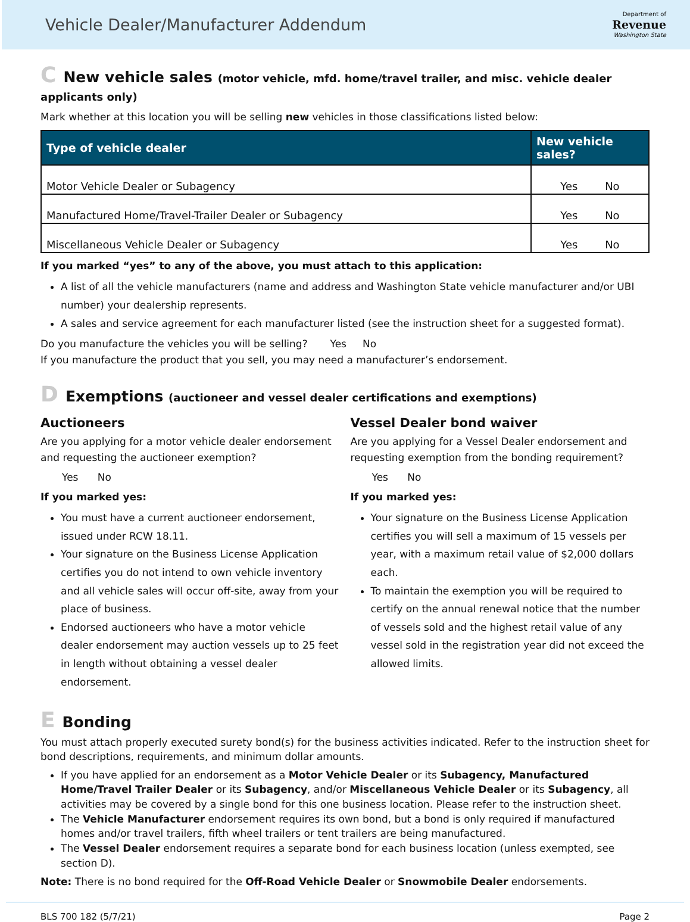Vehicle Dealer/Manufacturer Addendum
Department of
Revenue
Washington State
C New vehicle sales (motor vehicle, mfd. home/travel trailer, and misc. vehicle dealer applicants only)
Mark whether at this location you will be selling new vehicles in those classifications listed below:
| Type of vehicle dealer | New vehicle sales? |
| --- | --- |
| Motor Vehicle Dealer or Subagency | Yes No |
| Manufactured Home/Travel-Trailer Dealer or Subagency | Yes No |
| Miscellaneous Vehicle Dealer or Subagency | Yes No |
If you marked “yes” to any of the above, you must attach to this application:
A list of all the vehicle manufacturers (name and address and Washington State vehicle manufacturer and/or UBI number) your dealership represents.
A sales and service agreement for each manufacturer listed (see the instruction sheet for a suggested format).
Do you manufacture the vehicles you will be selling? Yes No
If you manufacture the product that you sell, you may need a manufacturer’s endorsement.
D Exemptions (auctioneer and vessel dealer certifications and exemptions)
Auctioneers
Are you applying for a motor vehicle dealer endorsement and requesting the auctioneer exemption?
Yes No
If you marked yes:
You must have a current auctioneer endorsement, issued under RCW 18.11.
Your signature on the Business License Application certifies you do not intend to own vehicle inventory and all vehicle sales will occur off-site, away from your place of business.
Endorsed auctioneers who have a motor vehicle dealer endorsement may auction vessels up to 25 feet in length without obtaining a vessel dealer endorsement.
Vessel Dealer bond waiver
Are you applying for a Vessel Dealer endorsement and requesting exemption from the bonding requirement?
Yes No
If you marked yes:
Your signature on the Business License Application certifies you will sell a maximum of 15 vessels per year, with a maximum retail value of $2,000 dollars each.
To maintain the exemption you will be required to certify on the annual renewal notice that the number of vessels sold and the highest retail value of any vessel sold in the registration year did not exceed the allowed limits.
E Bonding
You must attach properly executed surety bond(s) for the business activities indicated. Refer to the instruction sheet for bond descriptions, requirements, and minimum dollar amounts.
If you have applied for an endorsement as a Motor Vehicle Dealer or its Subagency, Manufactured Home/Travel Trailer Dealer or its Subagency, and/or Miscellaneous Vehicle Dealer or its Subagency, all activities may be covered by a single bond for this one business location. Please refer to the instruction sheet.
The Vehicle Manufacturer endorsement requires its own bond, but a bond is only required if manufactured homes and/or travel trailers, fifth wheel trailers or tent trailers are being manufactured.
The Vessel Dealer endorsement requires a separate bond for each business location (unless exempted, see section D).
Note: There is no bond required for the Off-Road Vehicle Dealer or Snowmobile Dealer endorsements.
BLS 700 182 (5/7/21) Page 2